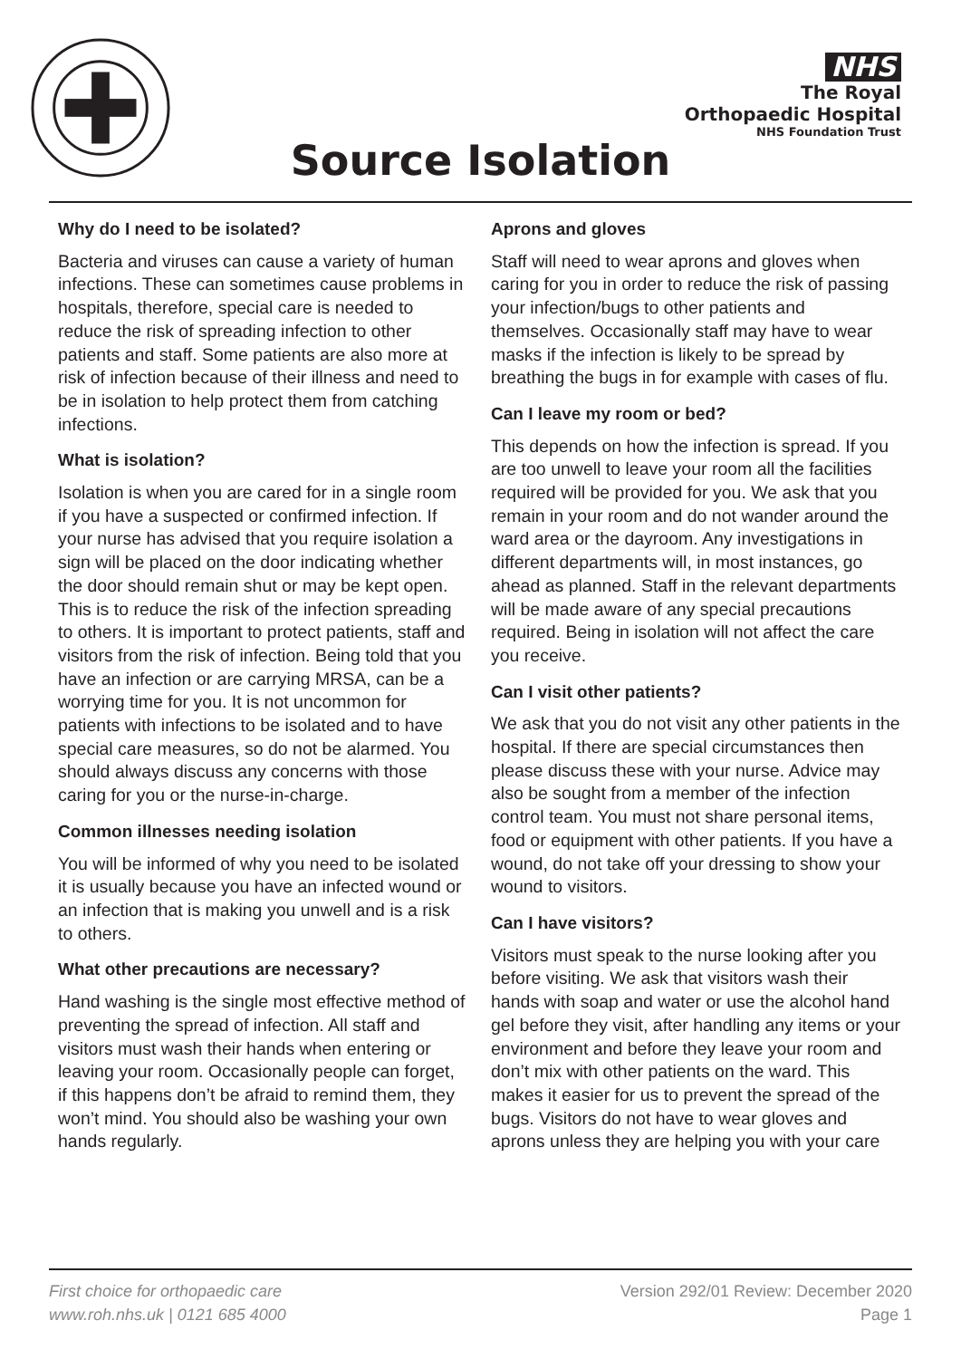NHS
The Royal
Orthopaedic Hospital
NHS Foundation Trust
Source Isolation
Why do I need to be isolated?
Bacteria and viruses can cause a variety of human infections. These can sometimes cause problems in hospitals, therefore, special care is needed to reduce the risk of spreading infection to other patients and staff. Some patients are also more at risk of infection because of their illness and need to be in isolation to help protect them from catching infections.
What is isolation?
Isolation is when you are cared for in a single room if you have a suspected or confirmed infection. If your nurse has advised that you require isolation a sign will be placed on the door indicating whether the door should remain shut or may be kept open. This is to reduce the risk of the infection spreading to others. It is important to protect patients, staff and visitors from the risk of infection. Being told that you have an infection or are carrying MRSA, can be a worrying time for you. It is not uncommon for patients with infections to be isolated and to have special care measures, so do not be alarmed. You should always discuss any concerns with those caring for you or the nurse-in-charge.
Common illnesses needing isolation
You will be informed of why you need to be isolated it is usually because you have an infected wound or an infection that is making you unwell and is a risk to others.
What other precautions are necessary?
Hand washing is the single most effective method of preventing the spread of infection. All staff and visitors must wash their hands when entering or leaving your room. Occasionally people can forget, if this happens don’t be afraid to remind them, they won’t mind. You should also be washing your own hands regularly.
Aprons and gloves
Staff will need to wear aprons and gloves when caring for you in order to reduce the risk of passing your infection/bugs to other patients and themselves. Occasionally staff may have to wear masks if the infection is likely to be spread by breathing the bugs in for example with cases of flu.
Can I leave my room or bed?
This depends on how the infection is spread. If you are too unwell to leave your room all the facilities required will be provided for you. We ask that you remain in your room and do not wander around the ward area or the dayroom. Any investigations in different departments will, in most instances, go ahead as planned. Staff in the relevant departments will be made aware of any special precautions required. Being in isolation will not affect the care you receive.
Can I visit other patients?
We ask that you do not visit any other patients in the hospital. If there are special circumstances then please discuss these with your nurse. Advice may also be sought from a member of the infection control team. You must not share personal items, food or equipment with other patients. If you have a wound, do not take off your dressing to show your wound to visitors.
Can I have visitors?
Visitors must speak to the nurse looking after you before visiting. We ask that visitors wash their hands with soap and water or use the alcohol hand gel before they visit, after handling any items or your environment and before they leave your room and don’t mix with other patients on the ward. This makes it easier for us to prevent the spread of the bugs. Visitors do not have to wear gloves and aprons unless they are helping you with your care
First choice for orthopaedic care
www.roh.nhs.uk | 0121 685 4000
Version 292/01 Review: December 2020
Page 1